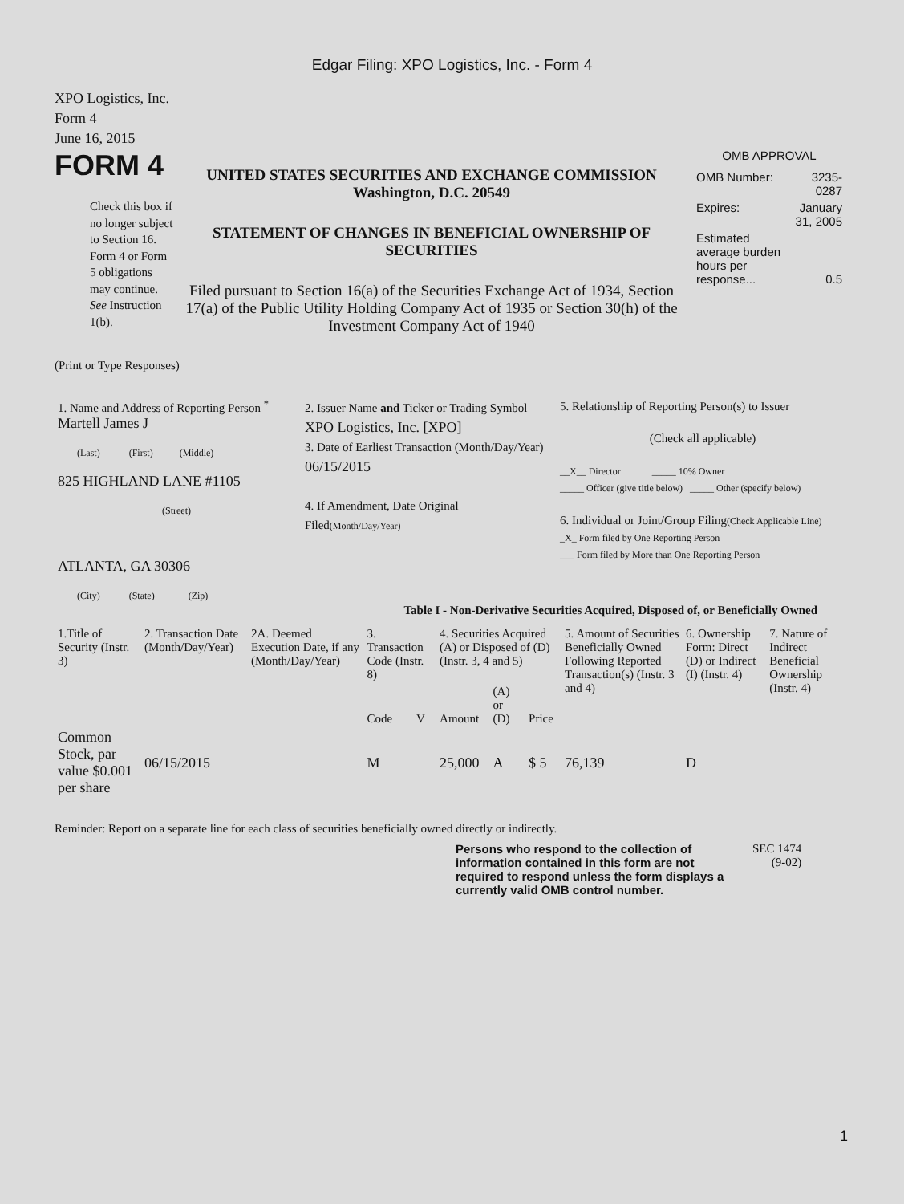Edgar Filing: XPO Logistics, Inc. - Form 4
XPO Logistics, Inc.
Form 4
June 16, 2015
FORM 4
Check this box if no longer subject to Section 16. Form 4 or Form 5 obligations may continue. See Instruction 1(b).
UNITED STATES SECURITIES AND EXCHANGE COMMISSION
Washington, D.C. 20549
STATEMENT OF CHANGES IN BENEFICIAL OWNERSHIP OF SECURITIES
Filed pursuant to Section 16(a) of the Securities Exchange Act of 1934, Section 17(a) of the Public Utility Holding Company Act of 1935 or Section 30(h) of the Investment Company Act of 1940
OMB APPROVAL
| OMB Number: | 3235-0287 |
| Expires: | January 31, 2005 |
| Estimated average burden hours per response... | 0.5 |
(Print or Type Responses)
| 1. Name and Address of Reporting Person <sup>*</sup> Martell James J (Last) (First) (Middle) 825 HIGHLAND LANE #1105 (Street) ATLANTA, GA 30306 (City) (State) (Zip) | 2. Issuer Name and Ticker or Trading Symbol XPO Logistics, Inc. [XPO] 3. Date of Earliest Transaction (Month/Day/Year) 06/15/2015 4. If Amendment, Date Original Filed (Month/Day/Year) | 5. Relationship of Reporting Person(s) to Issuer (Check all applicable) __X__ Director _____ 10% Owner _____ Officer (give title below) _____ Other (specify below) 6. Individual or Joint/Group Filing (Check Applicable Line) _X_ Form filed by One Reporting Person ___ Form filed by More than One Reporting Person |
Table I - Non-Derivative Securities Acquired, Disposed of, or Beneficially Owned
| 1.Title of Security (Instr. 3) | 2. Transaction Date (Month/Day/Year) | 2A. Deemed Execution Date, if any (Month/Day/Year) | 3. Transaction Code (Instr. 8) | | 4. Securities Acquired (A) or Disposed of (D) (Instr. 3, 4 and 5) | | | 5. Amount of Securities Beneficially Owned Following Reported Transaction(s) (Instr. 3 and 4) | 6. Ownership Form: Direct (D) or Indirect (I) (Instr. 4) | 7. Nature of Indirect Beneficial Ownership (Instr. 4) |
| --- | --- | --- | --- | --- | --- | --- | --- | --- | --- | --- |
| | | | Code | V | Amount | (A) or (D) | Price | | | |
| Common Stock, par value $0.001 per share | 06/15/2015 | | M | | 25,000 | A | $ 5 | 76,139 | D | |
Reminder: Report on a separate line for each class of securities beneficially owned directly or indirectly.
Persons who respond to the collection of information contained in this form are not required to respond unless the form displays a currently valid OMB control number.
SEC 1474
(9-02)
1